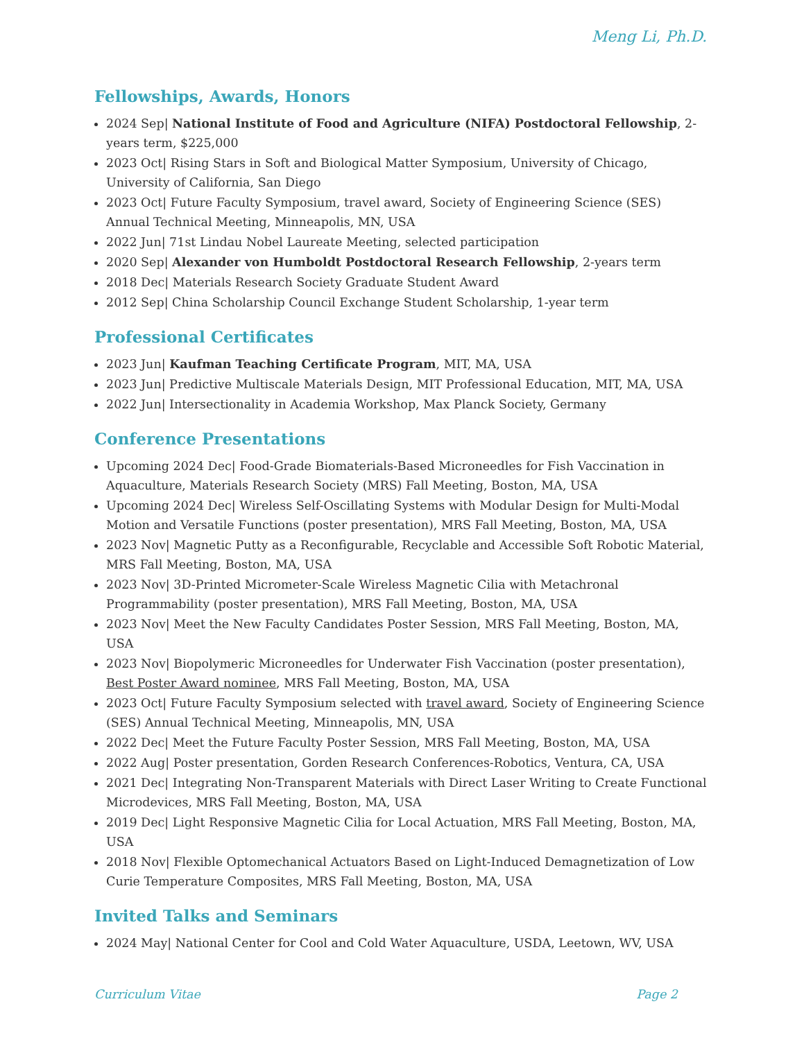Meng Li, Ph.D.
Fellowships, Awards, Honors
2024 Sep| National Institute of Food and Agriculture (NIFA) Postdoctoral Fellowship, 2-years term, $225,000
2023 Oct| Rising Stars in Soft and Biological Matter Symposium, University of Chicago, University of California, San Diego
2023 Oct| Future Faculty Symposium, travel award, Society of Engineering Science (SES) Annual Technical Meeting, Minneapolis, MN, USA
2022 Jun| 71st Lindau Nobel Laureate Meeting, selected participation
2020 Sep| Alexander von Humboldt Postdoctoral Research Fellowship, 2-years term
2018 Dec| Materials Research Society Graduate Student Award
2012 Sep| China Scholarship Council Exchange Student Scholarship, 1-year term
Professional Certificates
2023 Jun| Kaufman Teaching Certificate Program, MIT, MA, USA
2023 Jun| Predictive Multiscale Materials Design, MIT Professional Education, MIT, MA, USA
2022 Jun| Intersectionality in Academia Workshop, Max Planck Society, Germany
Conference Presentations
Upcoming 2024 Dec| Food-Grade Biomaterials-Based Microneedles for Fish Vaccination in Aquaculture, Materials Research Society (MRS) Fall Meeting, Boston, MA, USA
Upcoming 2024 Dec| Wireless Self-Oscillating Systems with Modular Design for Multi-Modal Motion and Versatile Functions (poster presentation), MRS Fall Meeting, Boston, MA, USA
2023 Nov| Magnetic Putty as a Reconfigurable, Recyclable and Accessible Soft Robotic Material, MRS Fall Meeting, Boston, MA, USA
2023 Nov| 3D-Printed Micrometer-Scale Wireless Magnetic Cilia with Metachronal Programmability (poster presentation), MRS Fall Meeting, Boston, MA, USA
2023 Nov| Meet the New Faculty Candidates Poster Session, MRS Fall Meeting, Boston, MA, USA
2023 Nov| Biopolymeric Microneedles for Underwater Fish Vaccination (poster presentation), Best Poster Award nominee, MRS Fall Meeting, Boston, MA, USA
2023 Oct| Future Faculty Symposium selected with travel award, Society of Engineering Science (SES) Annual Technical Meeting, Minneapolis, MN, USA
2022 Dec| Meet the Future Faculty Poster Session, MRS Fall Meeting, Boston, MA, USA
2022 Aug| Poster presentation, Gorden Research Conferences-Robotics, Ventura, CA, USA
2021 Dec| Integrating Non-Transparent Materials with Direct Laser Writing to Create Functional Microdevices, MRS Fall Meeting, Boston, MA, USA
2019 Dec| Light Responsive Magnetic Cilia for Local Actuation, MRS Fall Meeting, Boston, MA, USA
2018 Nov| Flexible Optomechanical Actuators Based on Light-Induced Demagnetization of Low Curie Temperature Composites, MRS Fall Meeting, Boston, MA, USA
Invited Talks and Seminars
2024 May| National Center for Cool and Cold Water Aquaculture, USDA, Leetown, WV, USA
Curriculum Vitae Page 2